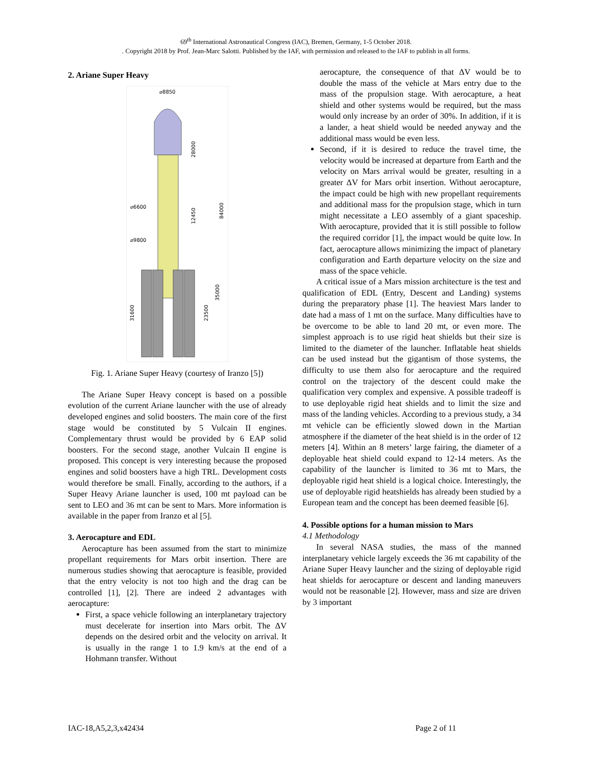69<sup>th</sup> International Astronautical Congress (IAC), Bremen, Germany, 1-5 October 2018.
. Copyright 2018 by Prof. Jean-Marc Salotti. Published by the IAF, with permission and released to the IAF to publish in all forms.
2. Ariane Super Heavy
⌀8850
⌀6600
⌀9800
28000
12450
84000
35000
23500
31600
Fig. 1. Ariane Super Heavy (courtesy of Iranzo [5])
The Ariane Super Heavy concept is based on a possible evolution of the current Ariane launcher with the use of already developed engines and solid boosters. The main core of the first stage would be constituted by 5 Vulcain II engines. Complementary thrust would be provided by 6 EAP solid boosters. For the second stage, another Vulcain II engine is proposed. This concept is very interesting because the proposed engines and solid boosters have a high TRL. Development costs would therefore be small. Finally, according to the authors, if a Super Heavy Ariane launcher is used, 100 mt payload can be sent to LEO and 36 mt can be sent to Mars. More information is available in the paper from Iranzo et al [5].
3. Aerocapture and EDL
Aerocapture has been assumed from the start to minimize propellant requirements for Mars orbit insertion. There are numerous studies showing that aerocapture is feasible, provided that the entry velocity is not too high and the drag can be controlled [1], [2]. There are indeed 2 advantages with aerocapture:
First, a space vehicle following an interplanetary trajectory must decelerate for insertion into Mars orbit. The ΔV depends on the desired orbit and the velocity on arrival. It is usually in the range 1 to 1.9 km/s at the end of a Hohmann transfer. Without
aerocapture, the consequence of that ΔV would be to double the mass of the vehicle at Mars entry due to the mass of the propulsion stage. With aerocapture, a heat shield and other systems would be required, but the mass would only increase by an order of 30%. In addition, if it is a lander, a heat shield would be needed anyway and the additional mass would be even less.
Second, if it is desired to reduce the travel time, the velocity would be increased at departure from Earth and the velocity on Mars arrival would be greater, resulting in a greater ΔV for Mars orbit insertion. Without aerocapture, the impact could be high with new propellant requirements and additional mass for the propulsion stage, which in turn might necessitate a LEO assembly of a giant spaceship. With aerocapture, provided that it is still possible to follow the required corridor [1], the impact would be quite low. In fact, aerocapture allows minimizing the impact of planetary configuration and Earth departure velocity on the size and mass of the space vehicle.
A critical issue of a Mars mission architecture is the test and qualification of EDL (Entry, Descent and Landing) systems during the preparatory phase [1]. The heaviest Mars lander to date had a mass of 1 mt on the surface. Many difficulties have to be overcome to be able to land 20 mt, or even more. The simplest approach is to use rigid heat shields but their size is limited to the diameter of the launcher. Inflatable heat shields can be used instead but the gigantism of those systems, the difficulty to use them also for aerocapture and the required control on the trajectory of the descent could make the qualification very complex and expensive. A possible tradeoff is to use deployable rigid heat shields and to limit the size and mass of the landing vehicles. According to a previous study, a 34 mt vehicle can be efficiently slowed down in the Martian atmosphere if the diameter of the heat shield is in the order of 12 meters [4]. Within an 8 meters’ large fairing, the diameter of a deployable heat shield could expand to 12-14 meters. As the capability of the launcher is limited to 36 mt to Mars, the deployable rigid heat shield is a logical choice. Interestingly, the use of deployable rigid heatshields has already been studied by a European team and the concept has been deemed feasible [6].
4. Possible options for a human mission to Mars
4.1 Methodology
In several NASA studies, the mass of the manned interplanetary vehicle largely exceeds the 36 mt capability of the Ariane Super Heavy launcher and the sizing of deployable rigid heat shields for aerocapture or descent and landing maneuvers would not be reasonable [2]. However, mass and size are driven by 3 important
IAC-18,A5,2,3,x42434 Page 2 of 11